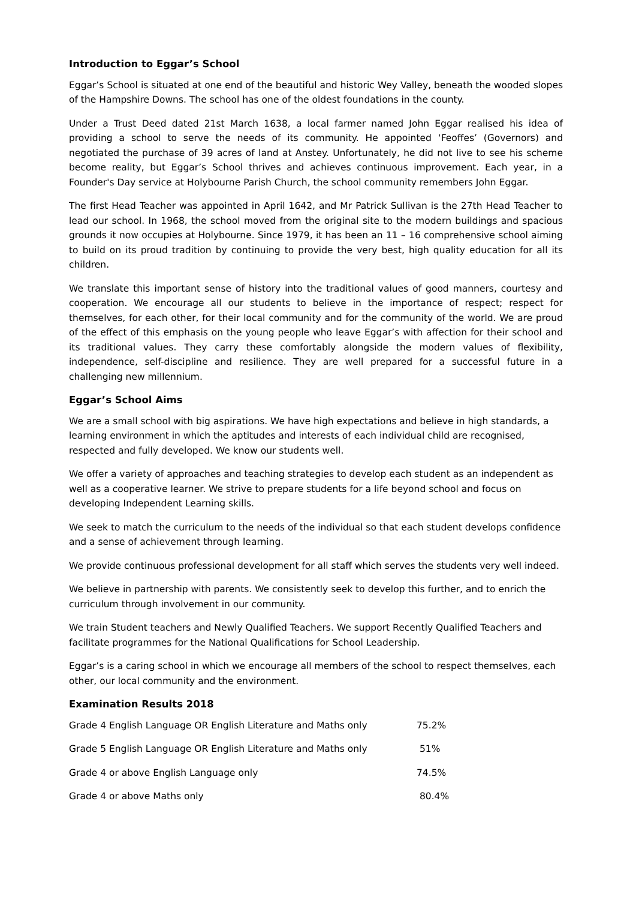Introduction to Eggar’s School
Eggar’s School is situated at one end of the beautiful and historic Wey Valley, beneath the wooded slopes of the Hampshire Downs. The school has one of the oldest foundations in the county.
Under a Trust Deed dated 21st March 1638, a local farmer named John Eggar realised his idea of providing a school to serve the needs of its community. He appointed ‘Feoffes’ (Governors) and negotiated the purchase of 39 acres of land at Anstey. Unfortunately, he did not live to see his scheme become reality, but Eggar’s School thrives and achieves continuous improvement. Each year, in a Founder's Day service at Holybourne Parish Church, the school community remembers John Eggar.
The first Head Teacher was appointed in April 1642, and Mr Patrick Sullivan is the 27th Head Teacher to lead our school. In 1968, the school moved from the original site to the modern buildings and spacious grounds it now occupies at Holybourne. Since 1979, it has been an 11 – 16 comprehensive school aiming to build on its proud tradition by continuing to provide the very best, high quality education for all its children.
We translate this important sense of history into the traditional values of good manners, courtesy and cooperation. We encourage all our students to believe in the importance of respect; respect for themselves, for each other, for their local community and for the community of the world. We are proud of the effect of this emphasis on the young people who leave Eggar’s with affection for their school and its traditional values. They carry these comfortably alongside the modern values of flexibility, independence, self-discipline and resilience. They are well prepared for a successful future in a challenging new millennium.
Eggar’s School Aims
We are a small school with big aspirations. We have high expectations and believe in high standards, a learning environment in which the aptitudes and interests of each individual child are recognised, respected and fully developed. We know our students well.
We offer a variety of approaches and teaching strategies to develop each student as an independent as well as a cooperative learner. We strive to prepare students for a life beyond school and focus on developing Independent Learning skills.
We seek to match the curriculum to the needs of the individual so that each student develops confidence and a sense of achievement through learning.
We provide continuous professional development for all staff which serves the students very well indeed.
We believe in partnership with parents. We consistently seek to develop this further, and to enrich the curriculum through involvement in our community.
We train Student teachers and Newly Qualified Teachers. We support Recently Qualified Teachers and facilitate programmes for the National Qualifications for School Leadership.
Eggar’s is a caring school in which we encourage all members of the school to respect themselves, each other, our local community and the environment.
Examination Results 2018
| Grade 4 English Language OR English Literature and Maths only | 75.2% |
| Grade 5 English Language OR English Literature and Maths only | 51% |
| Grade 4 or above English Language only | 74.5% |
| Grade 4 or above Maths only | 80.4% |